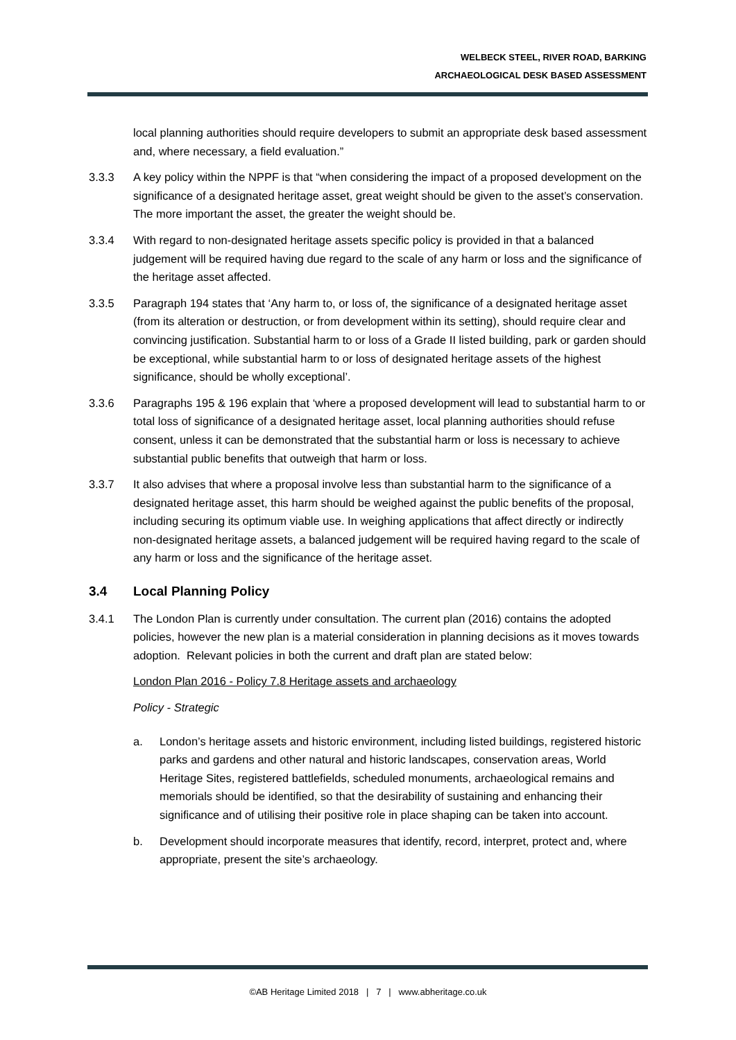WELBECK STEEL, RIVER ROAD, BARKING
ARCHAEOLOGICAL DESK BASED ASSESSMENT
local planning authorities should require developers to submit an appropriate desk based assessment and, where necessary, a field evaluation.”
3.3.3 A key policy within the NPPF is that “when considering the impact of a proposed development on the significance of a designated heritage asset, great weight should be given to the asset’s conservation. The more important the asset, the greater the weight should be.
3.3.4 With regard to non-designated heritage assets specific policy is provided in that a balanced judgement will be required having due regard to the scale of any harm or loss and the significance of the heritage asset affected.
3.3.5 Paragraph 194 states that ‘Any harm to, or loss of, the significance of a designated heritage asset (from its alteration or destruction, or from development within its setting), should require clear and convincing justification. Substantial harm to or loss of a Grade II listed building, park or garden should be exceptional, while substantial harm to or loss of designated heritage assets of the highest significance, should be wholly exceptional’.
3.3.6 Paragraphs 195 & 196 explain that ‘where a proposed development will lead to substantial harm to or total loss of significance of a designated heritage asset, local planning authorities should refuse consent, unless it can be demonstrated that the substantial harm or loss is necessary to achieve substantial public benefits that outweigh that harm or loss.
3.3.7 It also advises that where a proposal involve less than substantial harm to the significance of a designated heritage asset, this harm should be weighed against the public benefits of the proposal, including securing its optimum viable use. In weighing applications that affect directly or indirectly non-designated heritage assets, a balanced judgement will be required having regard to the scale of any harm or loss and the significance of the heritage asset.
3.4 Local Planning Policy
3.4.1 The London Plan is currently under consultation. The current plan (2016) contains the adopted policies, however the new plan is a material consideration in planning decisions as it moves towards adoption. Relevant policies in both the current and draft plan are stated below:
London Plan 2016 - Policy 7.8 Heritage assets and archaeology
Policy - Strategic
a. London’s heritage assets and historic environment, including listed buildings, registered historic parks and gardens and other natural and historic landscapes, conservation areas, World Heritage Sites, registered battlefields, scheduled monuments, archaeological remains and memorials should be identified, so that the desirability of sustaining and enhancing their significance and of utilising their positive role in place shaping can be taken into account.
b. Development should incorporate measures that identify, record, interpret, protect and, where appropriate, present the site’s archaeology.
©AB Heritage Limited 2018 | 7 | www.abheritage.co.uk